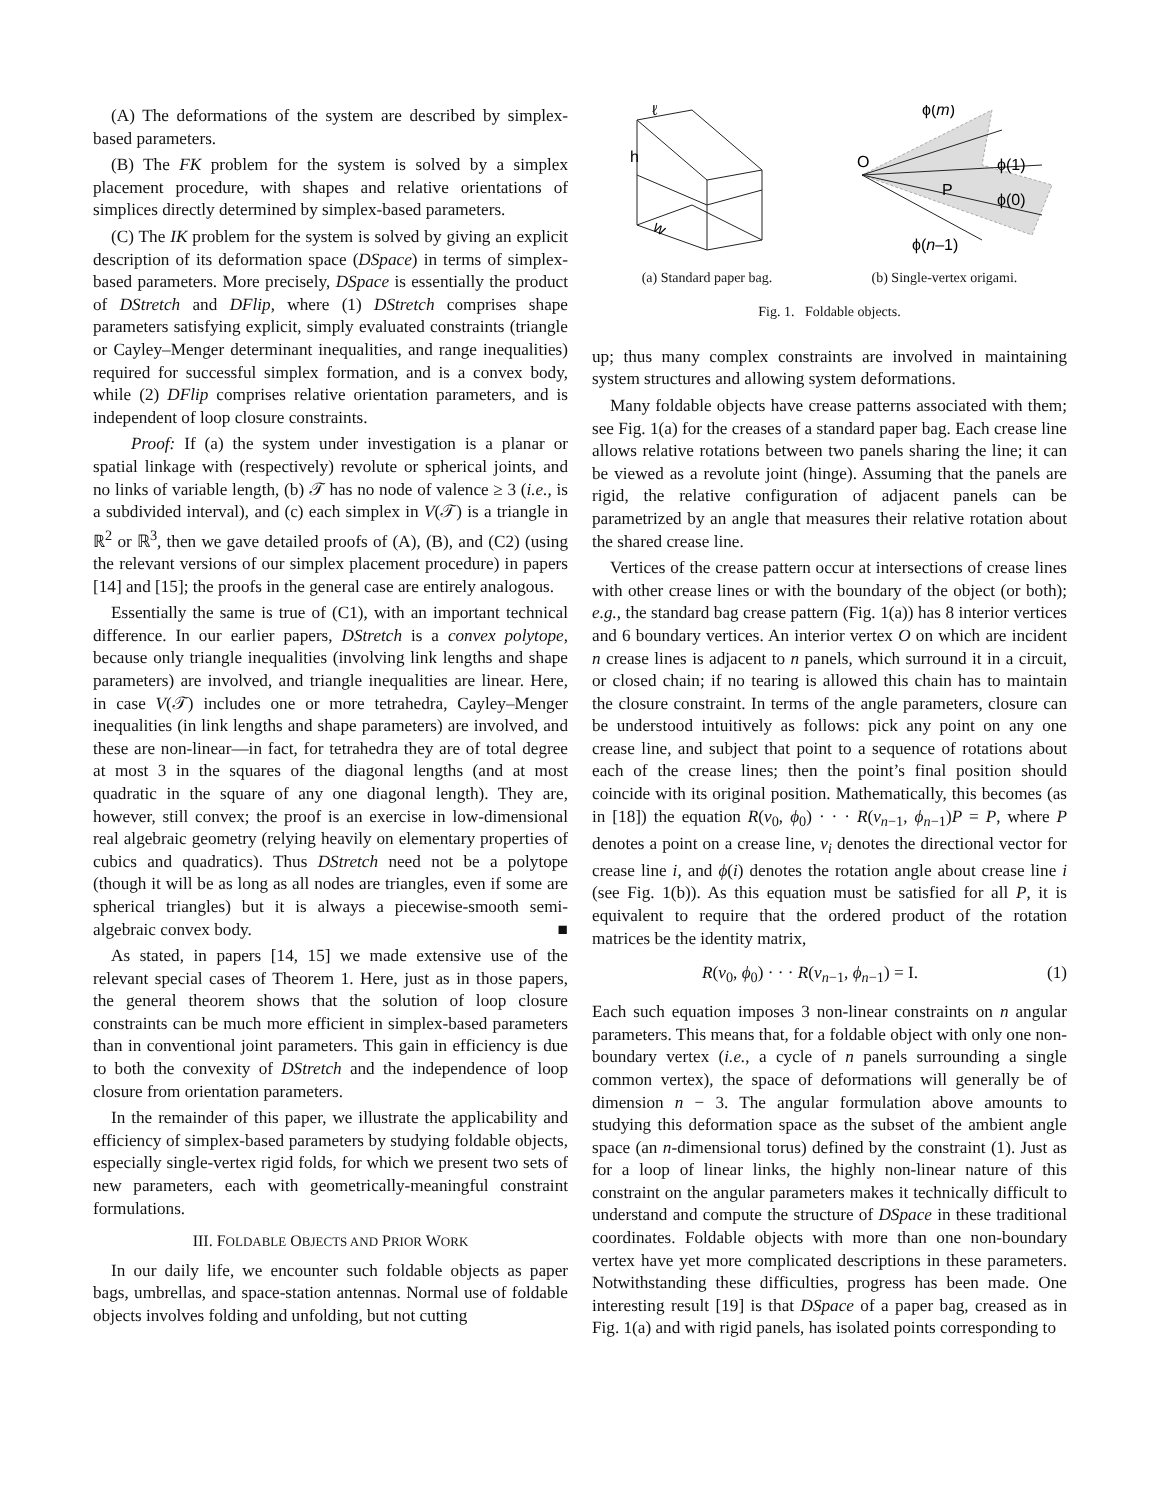(A) The deformations of the system are described by simplex-based parameters.
(B) The FK problem for the system is solved by a simplex placement procedure, with shapes and relative orientations of simplices directly determined by simplex-based parameters.
(C) The IK problem for the system is solved by giving an explicit description of its deformation space (DSpace) in terms of simplex-based parameters. More precisely, DSpace is essentially the product of DStretch and DFlip, where (1) DStretch comprises shape parameters satisfying explicit, simply evaluated constraints (triangle or Cayley–Menger determinant inequalities, and range inequalities) required for successful simplex formation, and is a convex body, while (2) DFlip comprises relative orientation parameters, and is independent of loop closure constraints.
Proof: If (a) the system under investigation is a planar or spatial linkage with (respectively) revolute or spherical joints, and no links of variable length, (b) 𝒯 has no node of valence ≥ 3 (i.e., is a subdivided interval), and (c) each simplex in V(𝒯) is a triangle in ℝ<sup>2</sup> or ℝ<sup>3</sup>, then we gave detailed proofs of (A), (B), and (C2) (using the relevant versions of our simplex placement procedure) in papers [14] and [15]; the proofs in the general case are entirely analogous.
Essentially the same is true of (C1), with an important technical difference. In our earlier papers, DStretch is a convex polytope, because only triangle inequalities (involving link lengths and shape parameters) are involved, and triangle inequalities are linear. Here, in case V(𝒯) includes one or more tetrahedra, Cayley–Menger inequalities (in link lengths and shape parameters) are involved, and these are non-linear—in fact, for tetrahedra they are of total degree at most 3 in the squares of the diagonal lengths (and at most quadratic in the square of any one diagonal length). They are, however, still convex; the proof is an exercise in low-dimensional real algebraic geometry (relying heavily on elementary properties of cubics and quadratics). Thus DStretch need not be a polytope (though it will be as long as all nodes are triangles, even if some are spherical triangles) but it is always a piecewise-smooth semi-algebraic convex body. ■
As stated, in papers [14, 15] we made extensive use of the relevant special cases of Theorem 1. Here, just as in those papers, the general theorem shows that the solution of loop closure constraints can be much more efficient in simplex-based parameters than in conventional joint parameters. This gain in efficiency is due to both the convexity of DStretch and the independence of loop closure from orientation parameters.
In the remainder of this paper, we illustrate the applicability and efficiency of simplex-based parameters by studying foldable objects, especially single-vertex rigid folds, for which we present two sets of new parameters, each with geometrically-meaningful constraint formulations.
III. FOLDABLE OBJECTS AND PRIOR WORK
In our daily life, we encounter such foldable objects as paper bags, umbrellas, and space-station antennas. Normal use of foldable objects involves folding and unfolding, but not cutting
h
w
ℓ
ϕ(m)
O
P
ϕ(1)
ϕ(0)
ϕ(n–1)
(a) Standard paper bag. (b) Single-vertex origami.
Fig. 1. Foldable objects.
up; thus many complex constraints are involved in maintaining system structures and allowing system deformations.
Many foldable objects have crease patterns associated with them; see Fig. 1(a) for the creases of a standard paper bag. Each crease line allows relative rotations between two panels sharing the line; it can be viewed as a revolute joint (hinge). Assuming that the panels are rigid, the relative configuration of adjacent panels can be parametrized by an angle that measures their relative rotation about the shared crease line.
Vertices of the crease pattern occur at intersections of crease lines with other crease lines or with the boundary of the object (or both); e.g., the standard bag crease pattern (Fig. 1(a)) has 8 interior vertices and 6 boundary vertices. An interior vertex O on which are incident n crease lines is adjacent to n panels, which surround it in a circuit, or closed chain; if no tearing is allowed this chain has to maintain the closure constraint. In terms of the angle parameters, closure can be understood intuitively as follows: pick any point on any one crease line, and subject that point to a sequence of rotations about each of the crease lines; then the point’s final position should coincide with its original position. Mathematically, this becomes (as in [18]) the equation R(v<sub>0</sub>, ϕ<sub>0</sub>) · · · R(v<sub>n−1</sub>, ϕ<sub>n−1</sub>)P = P, where P denotes a point on a crease line, v<sub>i</sub> denotes the directional vector for crease line i, and ϕ(i) denotes the rotation angle about crease line i (see Fig. 1(b)). As this equation must be satisfied for all P, it is equivalent to require that the ordered product of the rotation matrices be the identity matrix,
R(v<sub>0</sub>, ϕ<sub>0</sub>) · · · R(v<sub>n−1</sub>, ϕ<sub>n−1</sub>) = I. (1)
Each such equation imposes 3 non-linear constraints on n angular parameters. This means that, for a foldable object with only one non-boundary vertex (i.e., a cycle of n panels surrounding a single common vertex), the space of deformations will generally be of dimension n − 3. The angular formulation above amounts to studying this deformation space as the subset of the ambient angle space (an n-dimensional torus) defined by the constraint (1). Just as for a loop of linear links, the highly non-linear nature of this constraint on the angular parameters makes it technically difficult to understand and compute the structure of DSpace in these traditional coordinates. Foldable objects with more than one non-boundary vertex have yet more complicated descriptions in these parameters. Notwithstanding these difficulties, progress has been made. One interesting result [19] is that DSpace of a paper bag, creased as in Fig. 1(a) and with rigid panels, has isolated points corresponding to